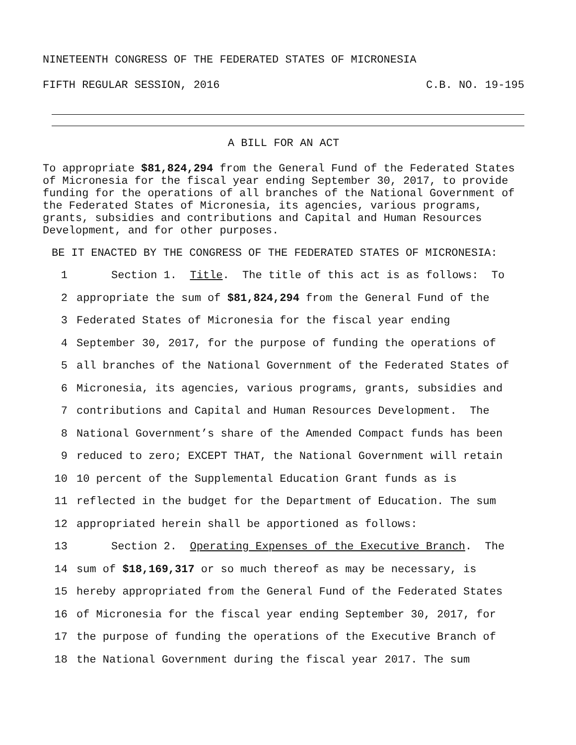NINETEENTH CONGRESS OF THE FEDERATED STATES OF MICRONESIA
FIFTH REGULAR SESSION, 2016 C.B. NO. 19-195
A BILL FOR AN ACT
To appropriate $81,824,294 from the General Fund of the Federated States of Micronesia for the fiscal year ending September 30, 2017, to provide funding for the operations of all branches of the National Government of the Federated States of Micronesia, its agencies, various programs, grants, subsidies and contributions and Capital and Human Resources Development, and for other purposes.
BE IT ENACTED BY THE CONGRESS OF THE FEDERATED STATES OF MICRONESIA:
1 Section 1. Title. The title of this act is as follows: To
2 appropriate the sum of $81,824,294 from the General Fund of the
3 Federated States of Micronesia for the fiscal year ending
4 September 30, 2017, for the purpose of funding the operations of
5 all branches of the National Government of the Federated States of
6 Micronesia, its agencies, various programs, grants, subsidies and
7 contributions and Capital and Human Resources Development. The
8 National Government’s share of the Amended Compact funds has been
9 reduced to zero; EXCEPT THAT, the National Government will retain
10 10 percent of the Supplemental Education Grant funds as is
11 reflected in the budget for the Department of Education. The sum
12 appropriated herein shall be apportioned as follows:
13 Section 2. Operating Expenses of the Executive Branch. The
14 sum of $18,169,317 or so much thereof as may be necessary, is
15 hereby appropriated from the General Fund of the Federated States
16 of Micronesia for the fiscal year ending September 30, 2017, for
17 the purpose of funding the operations of the Executive Branch of
18 the National Government during the fiscal year 2017. The sum